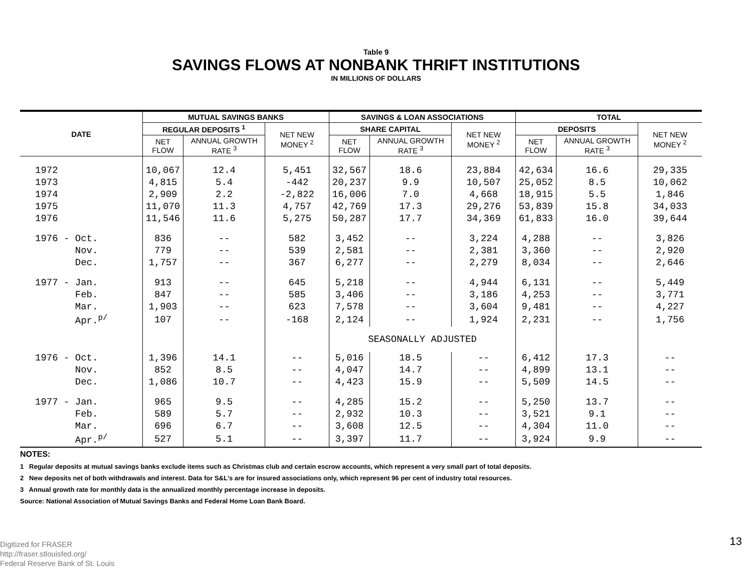Table 9
SAVINGS FLOWS AT NONBANK THRIFT INSTITUTIONS
IN MILLIONS OF DOLLARS
| DATE | MUTUAL SAVINGS BANKS | | | SAVINGS & LOAN ASSOCIATIONS | | | TOTAL | | |
| --- | --- | --- | --- | --- | --- | --- | --- | --- | --- |
| | REGULAR DEPOSITS <sup>1</sup> | | NET NEW MONEY <sup>2</sup> | SHARE CAPITAL | | NET NEW MONEY <sup>2</sup> | DEPOSITS | | NET NEW MONEY <sup>2</sup> |
| | NET FLOW | ANNUAL GROWTH RATE <sup>3</sup> | | NET FLOW | ANNUAL GROWTH RATE <sup>3</sup> | | NET FLOW | ANNUAL GROWTH RATE <sup>3</sup> | |
| 1972 | 10,067 | 12.4 | 5,451 | 32,567 | 18.6 | 23,884 | 42,634 | 16.6 | 29,335 |
| 1973 | 4,815 | 5.4 | -442 | 20,237 | 9.9 | 10,507 | 25,052 | 8.5 | 10,062 |
| 1974 | 2,909 | 2.2 | -2,822 | 16,006 | 7.0 | 4,668 | 18,915 | 5.5 | 1,846 |
| 1975 | 11,070 | 11.3 | 4,757 | 42,769 | 17.3 | 29,276 | 53,839 | 15.8 | 34,033 |
| 1976 | 11,546 | 11.6 | 5,275 | 50,287 | 17.7 | 34,369 | 61,833 | 16.0 | 39,644 |
| 1976 - Oct. | 836 | -- | 582 | 3,452 | -- | 3,224 | 4,288 | -- | 3,826 |
| Nov. | 779 | -- | 539 | 2,581 | -- | 2,381 | 3,360 | -- | 2,920 |
| Dec. | 1,757 | -- | 367 | 6,277 | -- | 2,279 | 8,034 | -- | 2,646 |
| 1977 - Jan. | 913 | -- | 645 | 5,218 | -- | 4,944 | 6,131 | -- | 5,449 |
| Feb. | 847 | -- | 585 | 3,406 | -- | 3,186 | 4,253 | -- | 3,771 |
| Mar. | 1,903 | -- | 623 | 7,578 | -- | 3,604 | 9,481 | -- | 4,227 |
| Apr.<sup>p/</sup> | 107 | -- | -168 | 2,124 | -- | 1,924 | 2,231 | -- | 1,756 |
| | | | | SEASONALLY ADJUSTED | | | | | |
| 1976 - Oct. | 1,396 | 14.1 | -- | 5,016 | 18.5 | -- | 6,412 | 17.3 | -- |
| Nov. | 852 | 8.5 | -- | 4,047 | 14.7 | -- | 4,899 | 13.1 | -- |
| Dec. | 1,086 | 10.7 | -- | 4,423 | 15.9 | -- | 5,509 | 14.5 | -- |
| 1977 - Jan. | 965 | 9.5 | -- | 4,285 | 15.2 | -- | 5,250 | 13.7 | -- |
| Feb. | 589 | 5.7 | -- | 2,932 | 10.3 | -- | 3,521 | 9.1 | -- |
| Mar. | 696 | 6.7 | -- | 3,608 | 12.5 | -- | 4,304 | 11.0 | -- |
| Apr.<sup>p/</sup> | 527 | 5.1 | -- | 3,397 | 11.7 | -- | 3,924 | 9.9 | -- |
NOTES:
1 Regular deposits at mutual savings banks exclude items such as Christmas club and certain escrow accounts, which represent a very small part of total deposits.
2 New deposits net of both withdrawals and interest. Data for S&L's are for insured associations only, which represent 96 per cent of industry total resources.
3 Annual growth rate for monthly data is the annualized monthly percentage increase in deposits.
Source: National Association of Mutual Savings Banks and Federal Home Loan Bank Board.
Digitized for FRASER
http://fraser.stlouisfed.org/
Federal Reserve Bank of St. Louis
13